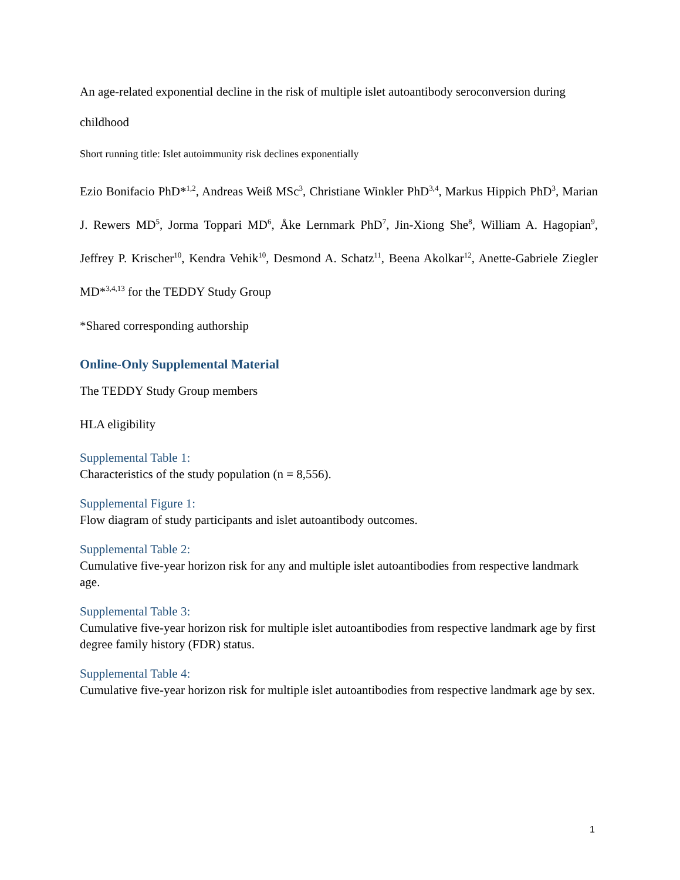An age-related exponential decline in the risk of multiple islet autoantibody seroconversion during childhood
Short running title: Islet autoimmunity risk declines exponentially
Ezio Bonifacio PhD*<sup>1,2</sup>, Andreas Weiß MSc<sup>3</sup>, Christiane Winkler PhD<sup>3,4</sup>, Markus Hippich PhD<sup>3</sup>, Marian J. Rewers MD<sup>5</sup>, Jorma Toppari MD<sup>6</sup>, Åke Lernmark PhD<sup>7</sup>, Jin-Xiong She<sup>8</sup>, William A. Hagopian<sup>9</sup>, Jeffrey P. Krischer<sup>10</sup>, Kendra Vehik<sup>10</sup>, Desmond A. Schatz<sup>11</sup>, Beena Akolkar<sup>12</sup>, Anette-Gabriele Ziegler MD*<sup>3,4,13</sup> for the TEDDY Study Group
*Shared corresponding authorship
Online-Only Supplemental Material
The TEDDY Study Group members
HLA eligibility
Supplemental Table 1:
Characteristics of the study population (n = 8,556).
Supplemental Figure 1:
Flow diagram of study participants and islet autoantibody outcomes.
Supplemental Table 2:
Cumulative five-year horizon risk for any and multiple islet autoantibodies from respective landmark age.
Supplemental Table 3:
Cumulative five-year horizon risk for multiple islet autoantibodies from respective landmark age by first degree family history (FDR) status.
Supplemental Table 4:
Cumulative five-year horizon risk for multiple islet autoantibodies from respective landmark age by sex.
1